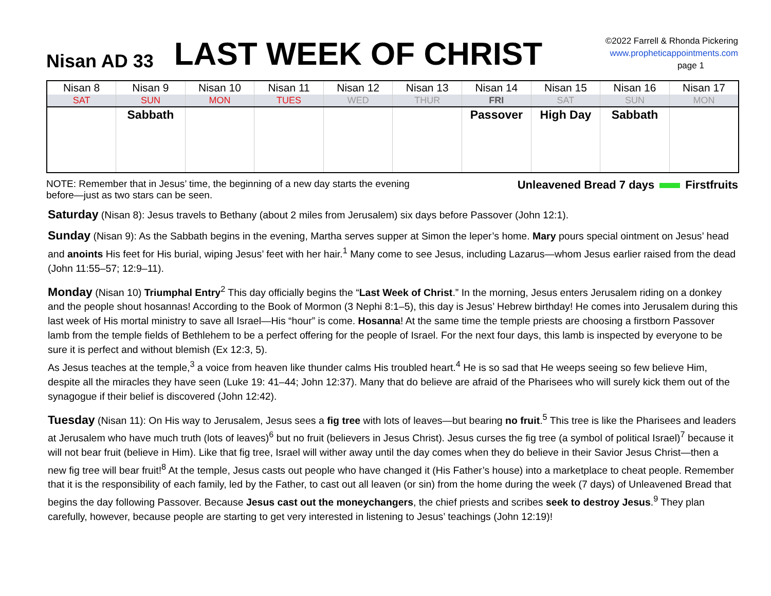Nisan AD 33
LAST WEEK OF CHRIST
©2022 Farrell & Rhonda Pickering
www.propheticappointments.com
page 1
| Nisan 8 | Nisan 9 | Nisan 10 | Nisan 11 | Nisan 12 | Nisan 13 | Nisan 14 | Nisan 15 | Nisan 16 | Nisan 17 |
| SAT | SUN | MON | TUES | WED | THUR | FRI | SAT | SUN | MON |
| | Sabbath | | | | | Passover | High Day | Sabbath | |
NOTE: Remember that in Jesus’ time, the beginning of a new day starts the evening
before—just as two stars can be seen.
Unleavened Bread 7 days Firstfruits
Saturday (Nisan 8): Jesus travels to Bethany (about 2 miles from Jerusalem) six days before Passover (John 12:1).
Sunday (Nisan 9): As the Sabbath begins in the evening, Martha serves supper at Simon the leper’s home. Mary pours special ointment on Jesus’ head and anoints His feet for His burial, wiping Jesus’ feet with her hair.<sup>1</sup> Many come to see Jesus, including Lazarus—whom Jesus earlier raised from the dead (John 11:55–57; 12:9–11).
Monday (Nisan 10) Triumphal Entry<sup>2</sup> This day officially begins the “Last Week of Christ.” In the morning, Jesus enters Jerusalem riding on a donkey and the people shout hosannas! According to the Book of Mormon (3 Nephi 8:1–5), this day is Jesus’ Hebrew birthday! He comes into Jerusalem during this last week of His mortal ministry to save all Israel—His “hour” is come. Hosanna! At the same time the temple priests are choosing a firstborn Passover lamb from the temple fields of Bethlehem to be a perfect offering for the people of Israel. For the next four days, this lamb is inspected by everyone to be sure it is perfect and without blemish (Ex 12:3, 5).
As Jesus teaches at the temple,<sup>3</sup> a voice from heaven like thunder calms His troubled heart.<sup>4</sup> He is so sad that He weeps seeing so few believe Him, despite all the miracles they have seen (Luke 19: 41–44; John 12:37). Many that do believe are afraid of the Pharisees who will surely kick them out of the synagogue if their belief is discovered (John 12:42).
Tuesday (Nisan 11): On His way to Jerusalem, Jesus sees a fig tree with lots of leaves—but bearing no fruit.<sup>5</sup> This tree is like the Pharisees and leaders at Jerusalem who have much truth (lots of leaves)<sup>6</sup> but no fruit (believers in Jesus Christ). Jesus curses the fig tree (a symbol of political Israel)<sup>7</sup> because it will not bear fruit (believe in Him). Like that fig tree, Israel will wither away until the day comes when they do believe in their Savior Jesus Christ—then a new fig tree will bear fruit!<sup>8</sup> At the temple, Jesus casts out people who have changed it (His Father’s house) into a marketplace to cheat people. Remember that it is the responsibility of each family, led by the Father, to cast out all leaven (or sin) from the home during the week (7 days) of Unleavened Bread that begins the day following Passover. Because Jesus cast out the moneychangers, the chief priests and scribes seek to destroy Jesus.<sup>9</sup> They plan carefully, however, because people are starting to get very interested in listening to Jesus’ teachings (John 12:19)!